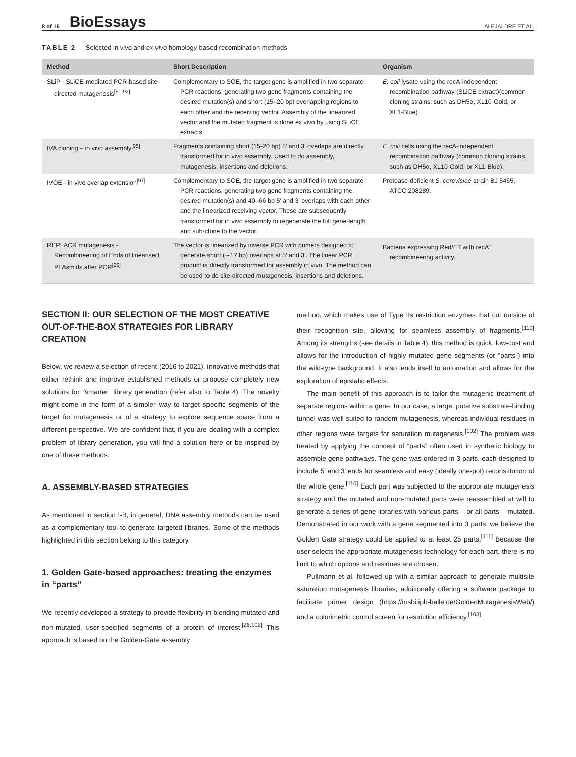8 of 16 BioEssays ALEJALDRE ET AL.
TABLE 2 Selected in vivo and ex vivo homology-based recombination methods
| Method | Short Description | Organism |
| --- | --- | --- |
| SLiP - SLiCE-mediated PCR-based site-directed mutagenesis<sup>[91,92]</sup> | Complementary to SOE, the target gene is amplified in two separate PCR reactions, generating two gene fragments containing the desired mutation(s) and short (15–20 bp) overlapping regions to each other and the receiving vector. Assembly of the linearized vector and the mutated fragment is done ex vivo by using SLiCE extracts. | E. coli lysate using the recA-independent recombination pathway (SLiCE extract)(common cloning strains, such as DH5α, XL10-Gold, or XL1-Blue). |
| IVA cloning – in vivo assembly<sup>[95]</sup> | Fragments containing short (15-20 bp) 5′ and 3′ overlaps are directly transformed for in vivo assembly. Used to do assembly, mutagenesis, insertions and deletions. | E. coli cells using the recA-independent recombination pathway (common cloning strains, such as DH5α, XL10-Gold, or XL1-Blue). |
| IVOE - in vivo overlap extension<sup>[97]</sup> | Complementary to SOE, the target gene is amplified in two separate PCR reactions, generating two gene fragments containing the desired mutation(s) and 40–66 bp 5′ and 3′ overlaps with each other and the linearized receiving vector. These are subsequently transformed for in vivo assembly to regenerate the full gene-length and sub-clone to the vector. | Protease-deficient S. cerevisiae strain BJ 5465, ATCC 208289. |
| REPLACR mutagenesis - Recombineering of Ends of linearised PLAsmids after PCR<sup>[96]</sup> | The vector is linearized by inverse PCR with primers designed to generate short (∼17 bp) overlaps at 5′ and 3′. The linear PCR product is directly transformed for assembly in vivo. The method can be used to do site-directed mutagenesis, insertions and deletions. | Bacteria expressing Red/ET with recA<sup>-</sup> recombineering activity. |
SECTION II: OUR SELECTION OF THE MOST CREATIVE OUT-OF-THE-BOX STRATEGIES FOR LIBRARY CREATION
Below, we review a selection of recent (2016 to 2021), innovative methods that either rethink and improve established methods or propose completely new solutions for “smarter” library generation (refer also to Table 4). The novelty might come in the form of a simpler way to target specific segments of the target for mutagenesis or of a strategy to explore sequence space from a different perspective. We are confident that, if you are dealing with a complex problem of library generation, you will find a solution here or be inspired by one of these methods.
A. ASSEMBLY-BASED STRATEGIES
As mentioned in section I-B, in general, DNA assembly methods can be used as a complementary tool to generate targeted libraries. Some of the methods highlighted in this section belong to this category.
1. Golden Gate-based approaches: treating the enzymes in “parts”
We recently developed a strategy to provide flexibility in blending mutated and non-mutated, user-specified segments of a protein of interest.<sup>[26,102]</sup> This approach is based on the Golden-Gate assembly
method, which makes use of Type IIs restriction enzymes that cut outside of their recognition site, allowing for seamless assembly of fragments.<sup>[110]</sup> Among its strengths (see details in Table 4), this method is quick, low-cost and allows for the introduction of highly mutated gene segments (or "parts") into the wild-type background. It also lends itself to automation and allows for the exploration of epistatic effects.
The main benefit of this approach is to tailor the mutagenic treatment of separate regions within a gene. In our case, a large, putative substrate-binding tunnel was well suited to random mutagenesis, whereas individual residues in other regions were targets for saturation mutagenesis.<sup>[102]</sup> The problem was treated by applying the concept of “parts” often used in synthetic biology to assemble gene pathways. The gene was ordered in 3 parts, each designed to include 5′ and 3′ ends for seamless and easy (ideally one-pot) reconstitution of the whole gene.<sup>[110]</sup> Each part was subjected to the appropriate mutagenesis strategy and the mutated and non-mutated parts were reassembled at will to generate a series of gene libraries with various parts – or all parts – mutated. Demonstrated in our work with a gene segmented into 3 parts, we believe the Golden Gate strategy could be applied to at least 25 parts.<sup>[111]</sup> Because the user selects the appropriate mutagenesis technology for each part, there is no limit to which options and residues are chosen.
Pullmann et al. followed up with a similar approach to generate multisite saturation mutagenesis libraries, additionally offering a software package to facilitate primer design (https://msbi.ipb-halle.de/GoldenMutagenesisWeb/) and a colorimetric control screen for restriction efficiency.<sup>[103]</sup>